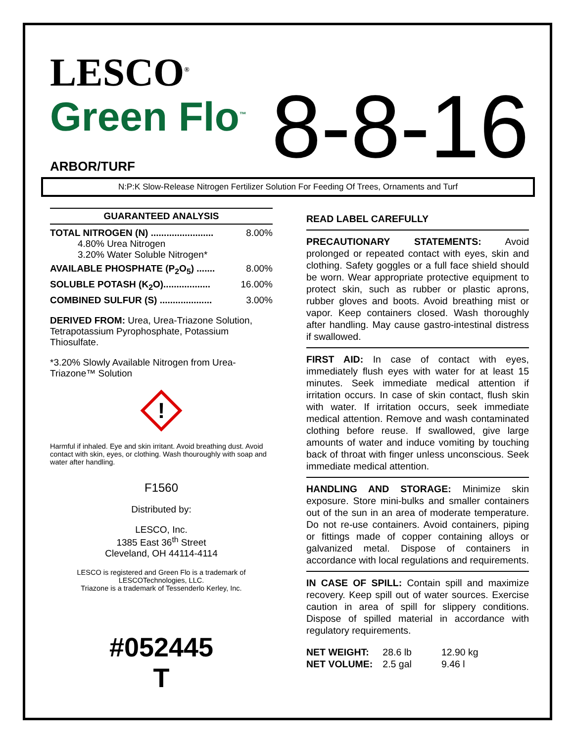LESCO<sup>®</sup>
Green Flo<sup>™</sup>
8-8-16
ARBOR/TURF
N:P:K Slow-Release Nitrogen Fertilizer Solution For Feeding Of Trees, Ornaments and Turf
GUARANTEED ANALYSIS
TOTAL NITROGEN (N) ........................ 8.00%
4.80% Urea Nitrogen
3.20% Water Soluble Nitrogen*
AVAILABLE PHOSPHATE (P<sub>2</sub>O<sub>5</sub>) ....... 8.00%
SOLUBLE POTASH (K<sub>2</sub>O).................. 16.00%
COMBINED SULFUR (S) .................... 3.00%
DERIVED FROM: Urea, Urea-Triazone Solution, Tetrapotassium Pyrophosphate, Potassium Thiosulfate.
*3.20% Slowly Available Nitrogen from Urea-Triazone™ Solution
!
Harmful if inhaled. Eye and skin irritant. Avoid breathing dust. Avoid contact with skin, eyes, or clothing. Wash thouroughly with soap and water after handling.
F1560
Distributed by:
LESCO, Inc.
1385 East 36<sup>th</sup> Street
Cleveland, OH 44114-4114
LESCO is registered and Green Flo is a trademark of LESCOTechnologies, LLC.
Triazone is a trademark of Tessenderlo Kerley, Inc.
#052445
T
READ LABEL CAREFULLY
PRECAUTIONARY STATEMENTS: Avoid prolonged or repeated contact with eyes, skin and clothing. Safety goggles or a full face shield should be worn. Wear appropriate protective equipment to protect skin, such as rubber or plastic aprons, rubber gloves and boots. Avoid breathing mist or vapor. Keep containers closed. Wash thoroughly after handling. May cause gastro-intestinal distress if swallowed.
FIRST AID: In case of contact with eyes, immediately flush eyes with water for at least 15 minutes. Seek immediate medical attention if irritation occurs. In case of skin contact, flush skin with water. If irritation occurs, seek immediate medical attention. Remove and wash contaminated clothing before reuse. If swallowed, give large amounts of water and induce vomiting by touching back of throat with finger unless unconscious. Seek immediate medical attention.
HANDLING AND STORAGE: Minimize skin exposure. Store mini-bulks and smaller containers out of the sun in an area of moderate temperature. Do not re-use containers. Avoid containers, piping or fittings made of copper containing alloys or galvanized metal. Dispose of containers in accordance with local regulations and requirements.
IN CASE OF SPILL: Contain spill and maximize recovery. Keep spill out of water sources. Exercise caution in area of spill for slippery conditions. Dispose of spilled material in accordance with regulatory requirements.
| NET WEIGHT: | 28.6 lb | 12.90 kg |
| NET VOLUME: | 2.5 gal | 9.46 l |